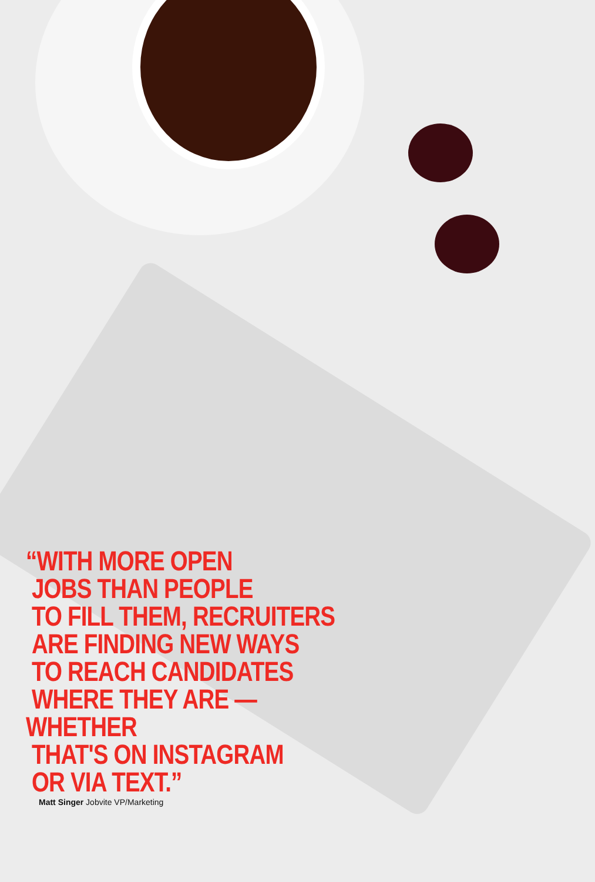“WITH MORE OPEN
JOBS THAN PEOPLE
TO FILL THEM, RECRUITERS
ARE FINDING NEW WAYS
TO REACH CANDIDATES
WHERE THEY ARE — WHETHER
THAT'S ON INSTAGRAM
OR VIA TEXT.”
Matt Singer Jobvite VP/Marketing